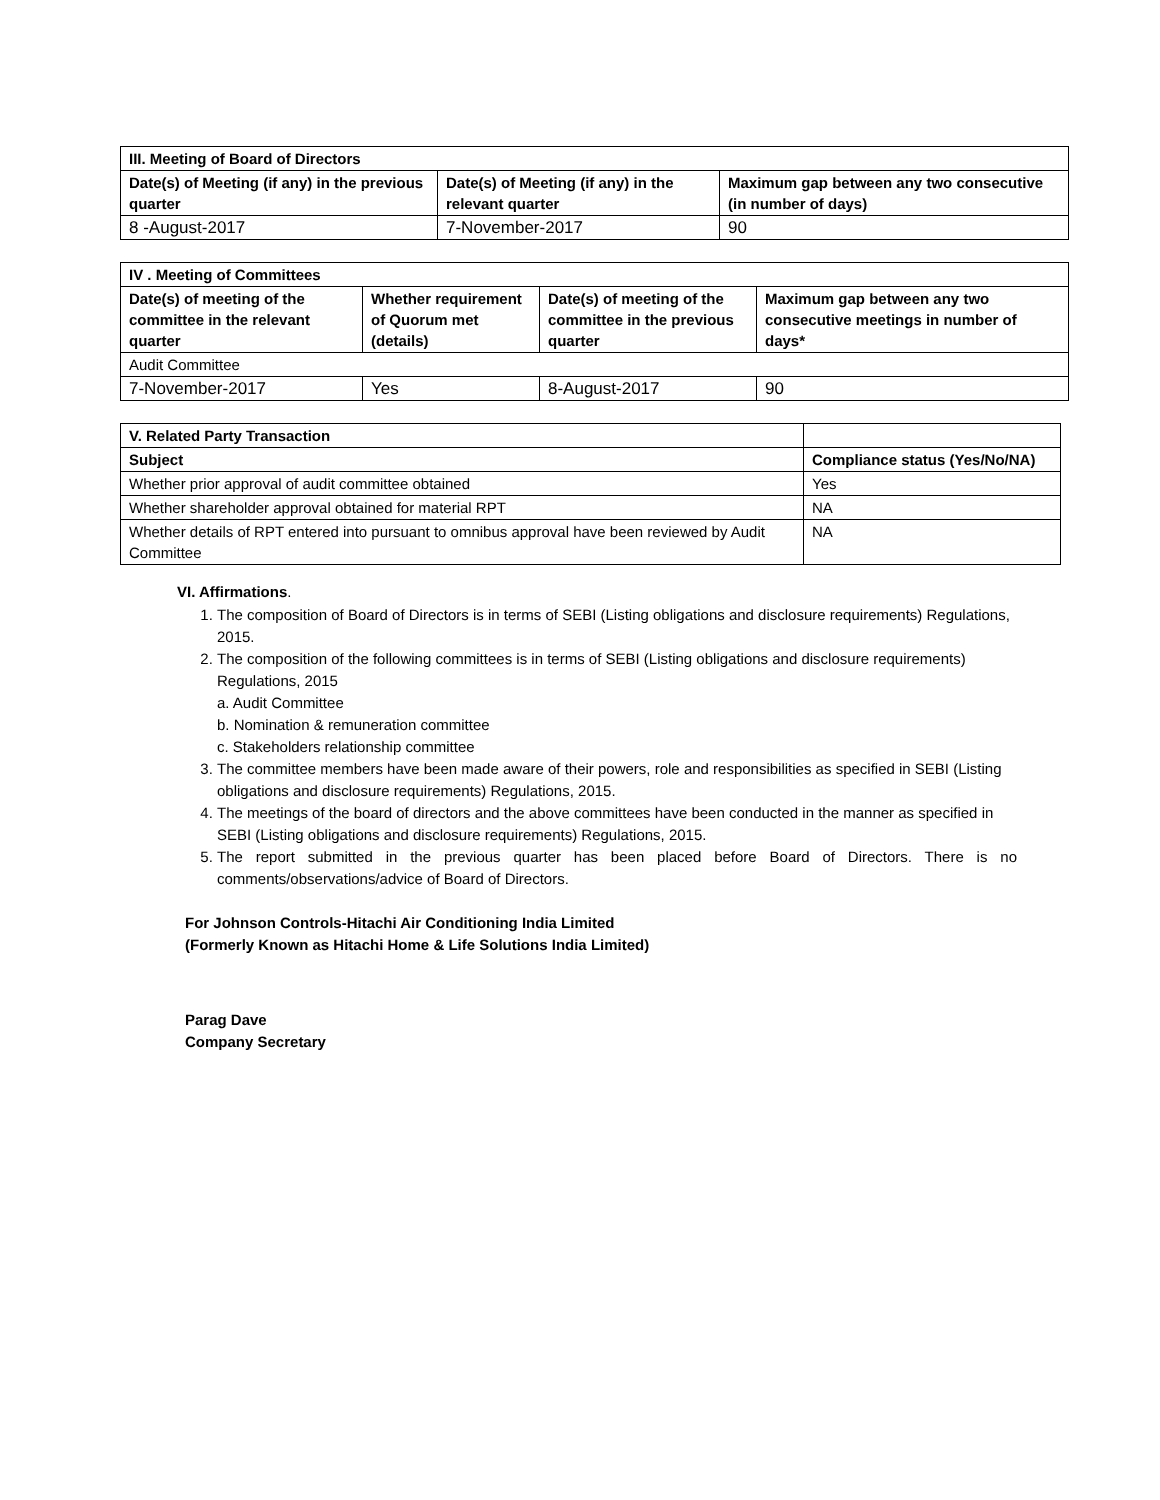| III. Meeting of Board of Directors | | |
| --- | --- | --- |
| Date(s) of Meeting (if any) in the previous quarter | Date(s) of Meeting (if any) in the relevant quarter | Maximum gap between any two consecutive (in number of days) |
| 8 -August-2017 | 7-November-2017 | 90 |
| IV . Meeting of Committees | | | |
| --- | --- | --- | --- |
| Date(s) of meeting of the committee in the relevant quarter | Whether requirement of Quorum met (details) | Date(s) of meeting of the committee in the previous quarter | Maximum gap between any two consecutive meetings in number of days* |
| Audit Committee | | | |
| 7-November-2017 | Yes | 8-August-2017 | 90 |
| V. Related Party Transaction | |
| Subject | Compliance status (Yes/No/NA) |
| Whether prior approval of audit committee obtained | Yes |
| Whether shareholder approval obtained for material RPT | NA |
| Whether details of RPT entered into pursuant to omnibus approval have been reviewed by Audit Committee | NA |
VI. Affirmations.
1. The composition of Board of Directors is in terms of SEBI (Listing obligations and disclosure requirements) Regulations, 2015.
2. The composition of the following committees is in terms of SEBI (Listing obligations and disclosure requirements) Regulations, 2015
a. Audit Committee
b. Nomination & remuneration committee
c. Stakeholders relationship committee
3. The committee members have been made aware of their powers, role and responsibilities as specified in SEBI (Listing obligations and disclosure requirements) Regulations, 2015.
4. The meetings of the board of directors and the above committees have been conducted in the manner as specified in SEBI (Listing obligations and disclosure requirements) Regulations, 2015.
5. The report submitted in the previous quarter has been placed before Board of Directors. There is no comments/observations/advice of Board of Directors.
For Johnson Controls-Hitachi Air Conditioning India Limited
(Formerly Known as Hitachi Home & Life Solutions India Limited)
Parag Dave
Company Secretary